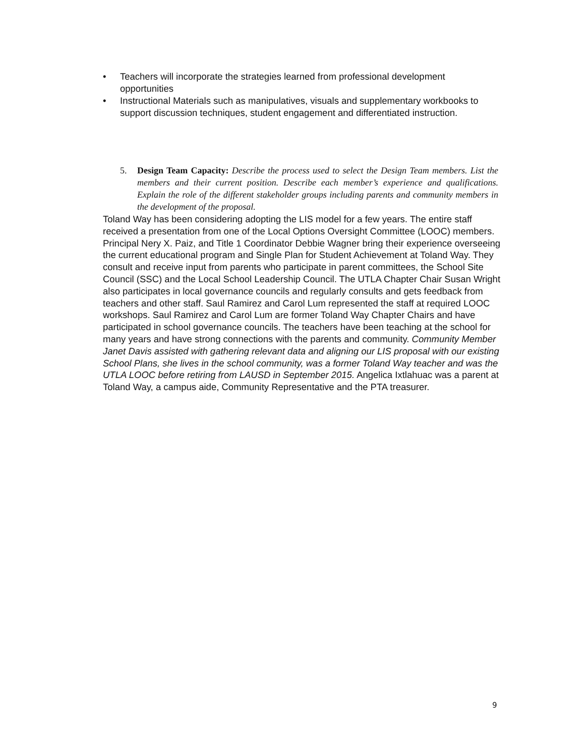• Teachers will incorporate the strategies learned from professional development opportunities
• Instructional Materials such as manipulatives, visuals and supplementary workbooks to support discussion techniques, student engagement and differentiated instruction.
5. Design Team Capacity: Describe the process used to select the Design Team members. List the members and their current position. Describe each member’s experience and qualifications. Explain the role of the different stakeholder groups including parents and community members in the development of the proposal.
Toland Way has been considering adopting the LIS model for a few years. The entire staff received a presentation from one of the Local Options Oversight Committee (LOOC) members. Principal Nery X. Paiz, and Title 1 Coordinator Debbie Wagner bring their experience overseeing the current educational program and Single Plan for Student Achievement at Toland Way. They consult and receive input from parents who participate in parent committees, the School Site Council (SSC) and the Local School Leadership Council. The UTLA Chapter Chair Susan Wright also participates in local governance councils and regularly consults and gets feedback from teachers and other staff. Saul Ramirez and Carol Lum represented the staff at required LOOC workshops. Saul Ramirez and Carol Lum are former Toland Way Chapter Chairs and have participated in school governance councils. The teachers have been teaching at the school for many years and have strong connections with the parents and community. Community Member Janet Davis assisted with gathering relevant data and aligning our LIS proposal with our existing School Plans, she lives in the school community, was a former Toland Way teacher and was the UTLA LOOC before retiring from LAUSD in September 2015. Angelica Ixtlahuac was a parent at Toland Way, a campus aide, Community Representative and the PTA treasurer.
9